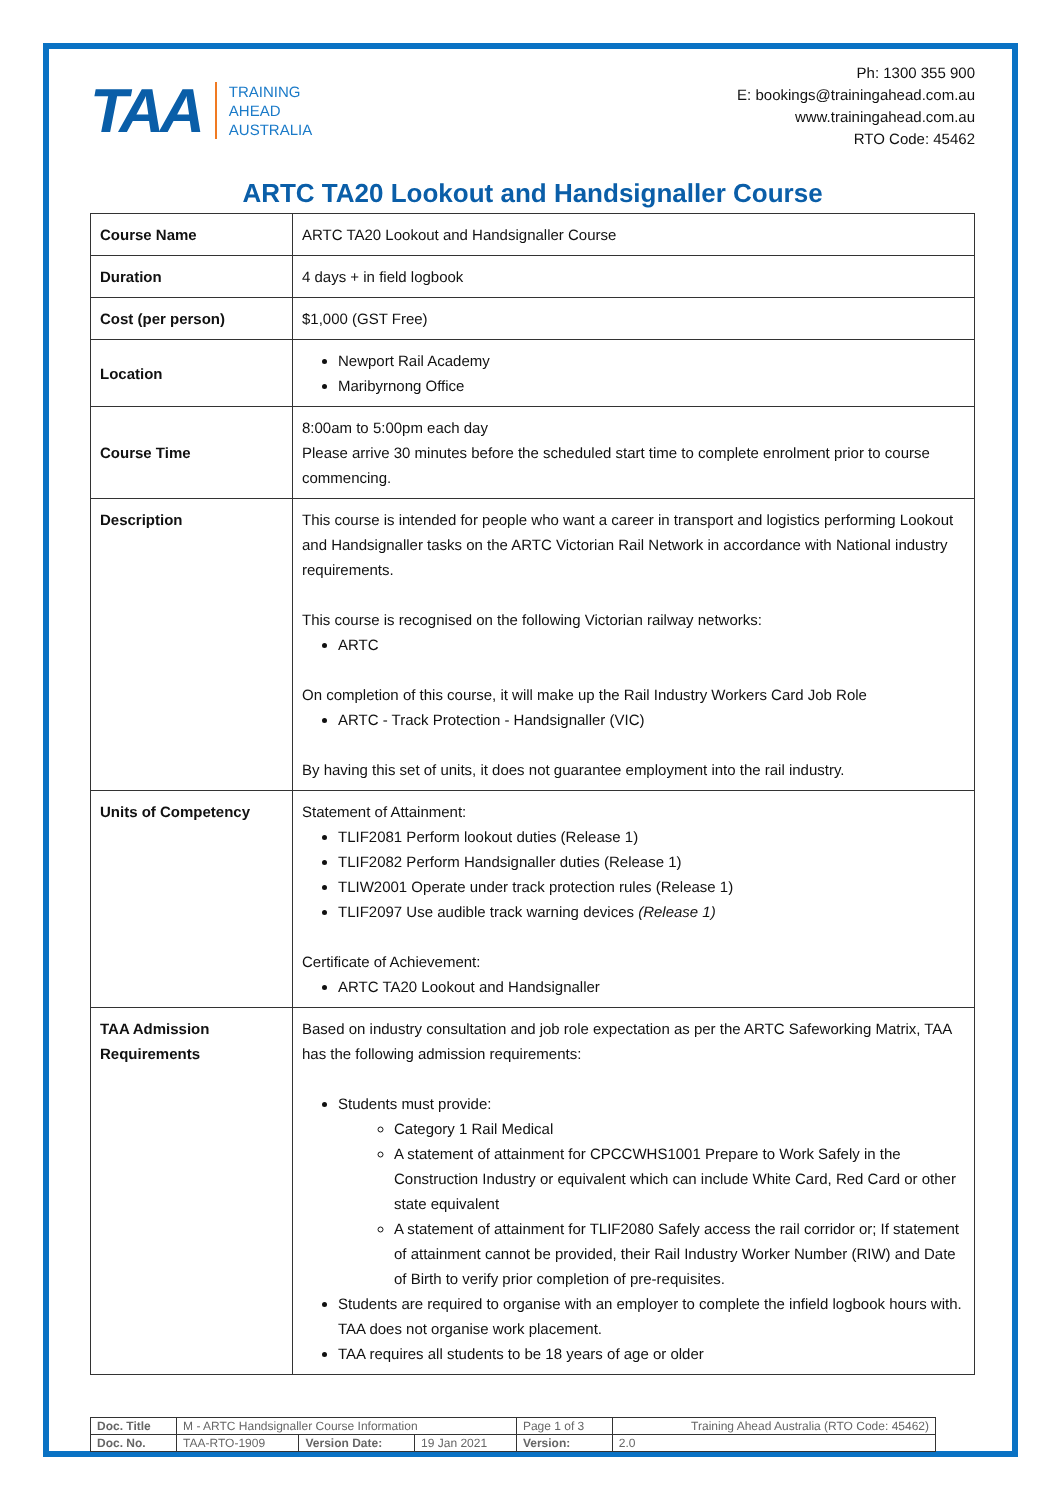TAA
TRAINING
AHEAD
AUSTRALIA
Ph: 1300 355 900
E: bookings@trainingahead.com.au
www.trainingahead.com.au
RTO Code: 45462
ARTC TA20 Lookout and Handsignaller Course
| Course Name | ARTC TA20 Lookout and Handsignaller Course |
| Duration | 4 days + in field logbook |
| Cost (per person) | $1,000 (GST Free) |
| Location | Newport Rail Academy Maribyrnong Office |
| Course Time | 8:00am to 5:00pm each day Please arrive 30 minutes before the scheduled start time to complete enrolment prior to course commencing. |
| Description | This course is intended for people who want a career in transport and logistics performing Lookout and Handsignaller tasks on the ARTC Victorian Rail Network in accordance with National industry requirements. This course is recognised on the following Victorian railway networks: ARTC On completion of this course, it will make up the Rail Industry Workers Card Job Role ARTC - Track Protection - Handsignaller (VIC) By having this set of units, it does not guarantee employment into the rail industry. |
| Units of Competency | Statement of Attainment: TLIF2081 Perform lookout duties (Release 1) TLIF2082 Perform Handsignaller duties (Release 1) TLIW2001 Operate under track protection rules (Release 1) TLIF2097 Use audible track warning devices (Release 1) Certificate of Achievement: ARTC TA20 Lookout and Handsignaller |
| TAA Admission Requirements | Based on industry consultation and job role expectation as per the ARTC Safeworking Matrix, TAA has the following admission requirements: Students must provide: Category 1 Rail Medical A statement of attainment for CPCCWHS1001 Prepare to Work Safely in the Construction Industry or equivalent which can include White Card, Red Card or other state equivalent A statement of attainment for TLIF2080 Safely access the rail corridor or; If statement of attainment cannot be provided, their Rail Industry Worker Number (RIW) and Date of Birth to verify prior completion of pre-requisites. Students are required to organise with an employer to complete the infield logbook hours with. TAA does not organise work placement. TAA requires all students to be 18 years of age or older |
| Doc. Title | M - ARTC Handsignaller Course Information | | | Page 1 of 3 | Training Ahead Australia (RTO Code: 45462) |
| Doc. No. | TAA-RTO-1909 | Version Date: | 19 Jan 2021 | Version: | 2.0 |